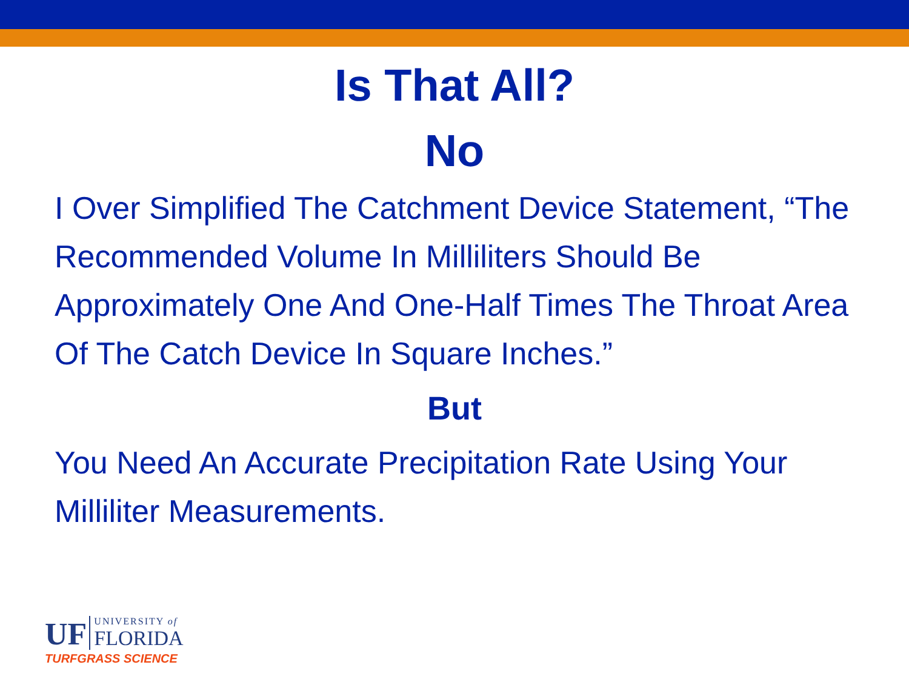Is That All?
No
I Over Simplified The Catchment Device Statement, “The Recommended Volume In Milliliters Should Be Approximately One And One-Half Times The Throat Area Of The Catch Device In Square Inches.”
But
You Need An Accurate Precipitation Rate Using Your Milliliter Measurements.
UF UNIVERSITY of
FLORIDA
TURFGRASS SCIENCE